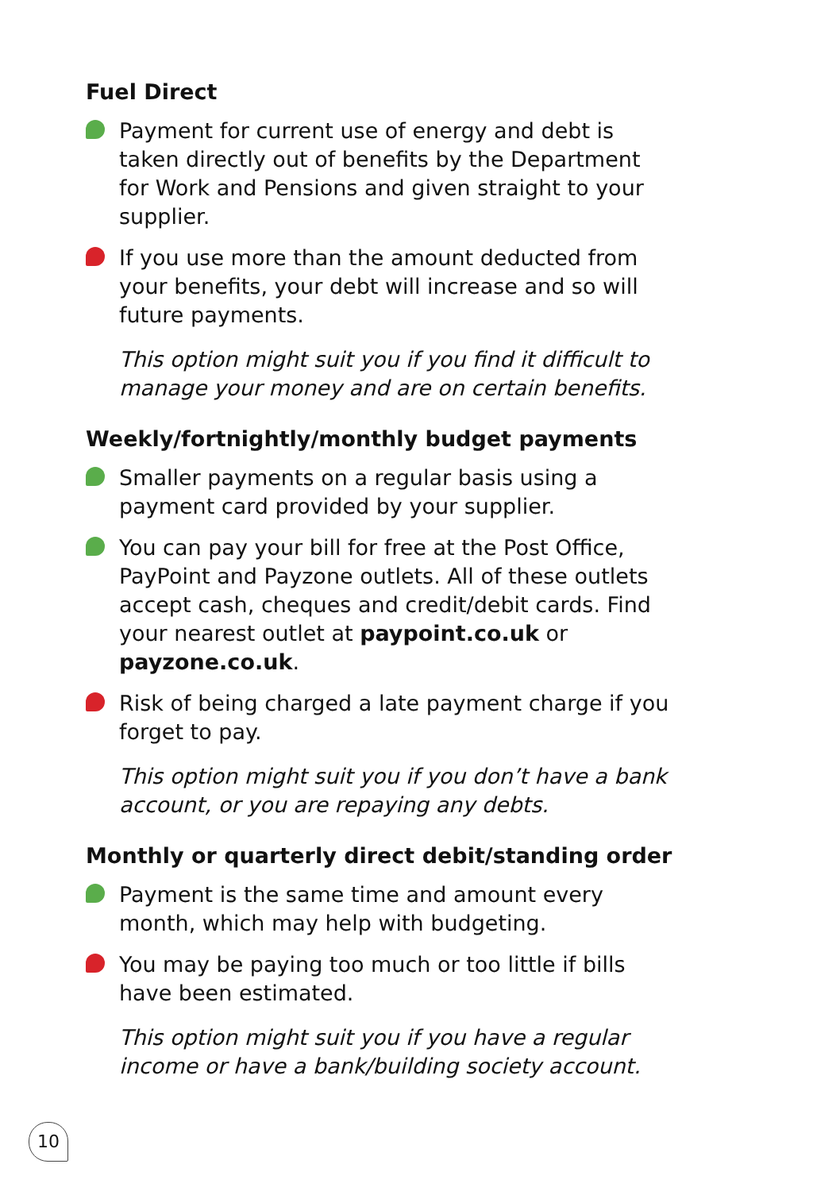Fuel Direct
Payment for current use of energy and debt is taken directly out of benefits by the Department for Work and Pensions and given straight to your supplier.
If you use more than the amount deducted from your benefits, your debt will increase and so will future payments.
This option might suit you if you find it difficult to manage your money and are on certain benefits.
Weekly/fortnightly/monthly budget payments
Smaller payments on a regular basis using a payment card provided by your supplier.
You can pay your bill for free at the Post Office, PayPoint and Payzone outlets. All of these outlets accept cash, cheques and credit/debit cards. Find your nearest outlet at paypoint.co.uk or payzone.co.uk.
Risk of being charged a late payment charge if you forget to pay.
This option might suit you if you don’t have a bank account, or you are repaying any debts.
Monthly or quarterly direct debit/standing order
Payment is the same time and amount every month, which may help with budgeting.
You may be paying too much or too little if bills have been estimated.
This option might suit you if you have a regular income or have a bank/building society account.
10